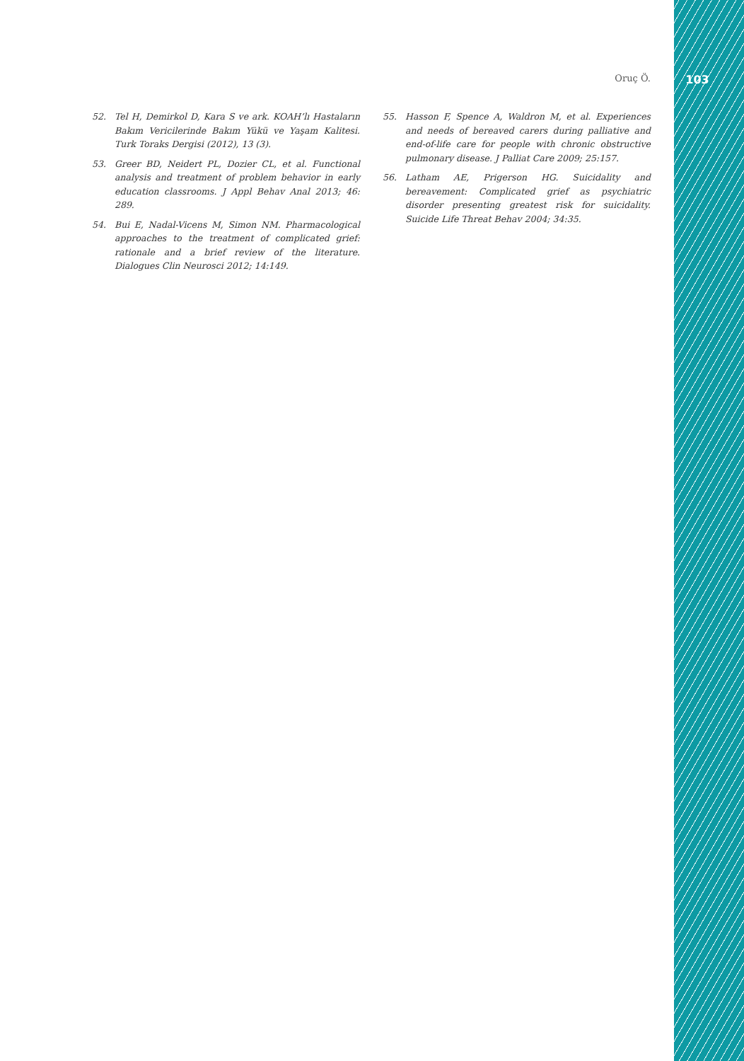Oruç Ö.
103
52. Tel H, Demirkol D, Kara S ve ark. KOAH’lı Hastaların Bakım Vericilerinde Bakım Yükü ve Yaşam Kalitesi. Turk Toraks Dergisi (2012), 13 (3).
53. Greer BD, Neidert PL, Dozier CL, et al. Functional analysis and treatment of problem behavior in early education classrooms. J Appl Behav Anal 2013; 46: 289.
54. Bui E, Nadal-Vicens M, Simon NM. Pharmacological approaches to the treatment of complicated grief: rationale and a brief review of the literature. Dialogues Clin Neurosci 2012; 14:149.
55. Hasson F, Spence A, Waldron M, et al. Experiences and needs of bereaved carers during palliative and end-of-life care for people with chronic obstructive pulmonary disease. J Palliat Care 2009; 25:157.
56. Latham AE, Prigerson HG. Suicidality and bereavement: Complicated grief as psychiatric disorder presenting greatest risk for suicidality. Suicide Life Threat Behav 2004; 34:35.